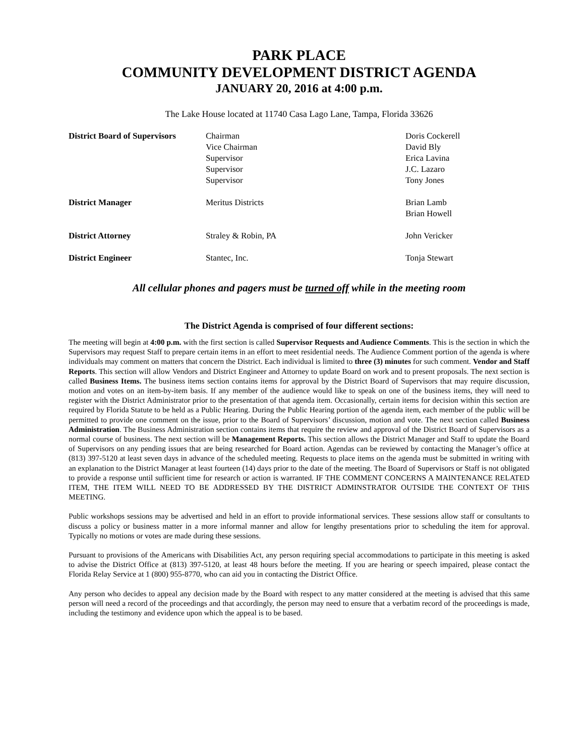PARK PLACE
COMMUNITY DEVELOPMENT DISTRICT AGENDA
JANUARY 20, 2016 at 4:00 p.m.
The Lake House located at 11740 Casa Lago Lane, Tampa, Florida 33626
| District Board of Supervisors | Chairman Vice Chairman Supervisor Supervisor Supervisor | Doris Cockerell David Bly Erica Lavina J.C. Lazaro Tony Jones |
| District Manager | Meritus Districts | Brian Lamb Brian Howell |
| District Attorney | Straley & Robin, PA | John Vericker |
| District Engineer | Stantec, Inc. | Tonja Stewart |
All cellular phones and pagers must be turned off while in the meeting room
The District Agenda is comprised of four different sections:
The meeting will begin at 4:00 p.m. with the first section is called Supervisor Requests and Audience Comments. This is the section in which the Supervisors may request Staff to prepare certain items in an effort to meet residential needs. The Audience Comment portion of the agenda is where individuals may comment on matters that concern the District. Each individual is limited to three (3) minutes for such comment. Vendor and Staff Reports. This section will allow Vendors and District Engineer and Attorney to update Board on work and to present proposals. The next section is called Business Items. The business items section contains items for approval by the District Board of Supervisors that may require discussion, motion and votes on an item-by-item basis. If any member of the audience would like to speak on one of the business items, they will need to register with the District Administrator prior to the presentation of that agenda item. Occasionally, certain items for decision within this section are required by Florida Statute to be held as a Public Hearing. During the Public Hearing portion of the agenda item, each member of the public will be permitted to provide one comment on the issue, prior to the Board of Supervisors’ discussion, motion and vote. The next section called Business Administration. The Business Administration section contains items that require the review and approval of the District Board of Supervisors as a normal course of business. The next section will be Management Reports. This section allows the District Manager and Staff to update the Board of Supervisors on any pending issues that are being researched for Board action. Agendas can be reviewed by contacting the Manager’s office at (813) 397-5120 at least seven days in advance of the scheduled meeting. Requests to place items on the agenda must be submitted in writing with an explanation to the District Manager at least fourteen (14) days prior to the date of the meeting. The Board of Supervisors or Staff is not obligated to provide a response until sufficient time for research or action is warranted. IF THE COMMENT CONCERNS A MAINTENANCE RELATED ITEM, THE ITEM WILL NEED TO BE ADDRESSED BY THE DISTRICT ADMINSTRATOR OUTSIDE THE CONTEXT OF THIS MEETING.
Public workshops sessions may be advertised and held in an effort to provide informational services. These sessions allow staff or consultants to discuss a policy or business matter in a more informal manner and allow for lengthy presentations prior to scheduling the item for approval. Typically no motions or votes are made during these sessions.
Pursuant to provisions of the Americans with Disabilities Act, any person requiring special accommodations to participate in this meeting is asked to advise the District Office at (813) 397-5120, at least 48 hours before the meeting. If you are hearing or speech impaired, please contact the Florida Relay Service at 1 (800) 955-8770, who can aid you in contacting the District Office.
Any person who decides to appeal any decision made by the Board with respect to any matter considered at the meeting is advised that this same person will need a record of the proceedings and that accordingly, the person may need to ensure that a verbatim record of the proceedings is made, including the testimony and evidence upon which the appeal is to be based.